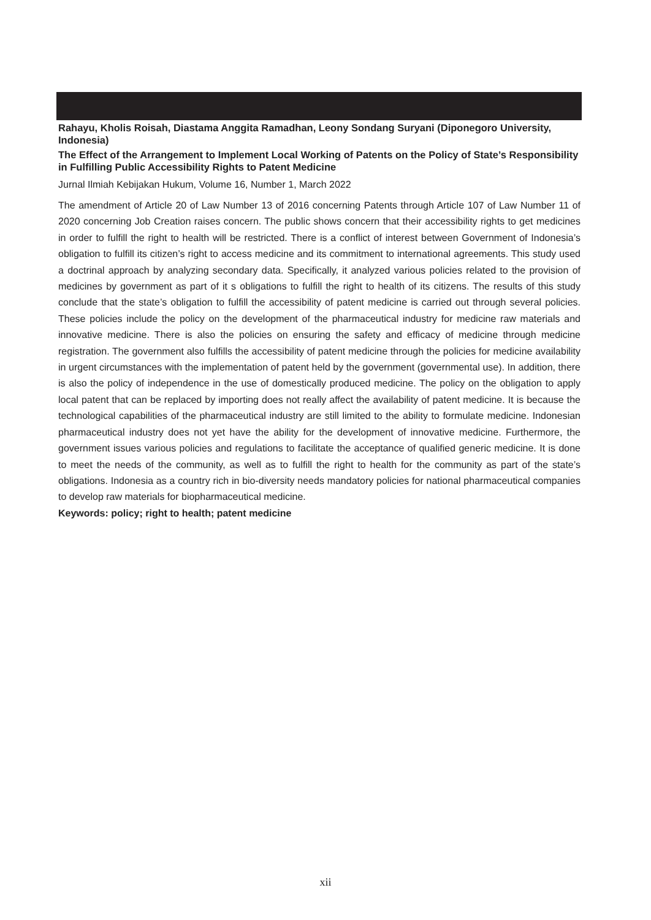Rahayu, Kholis Roisah, Diastama Anggita Ramadhan, Leony Sondang Suryani (Diponegoro University, Indonesia)
The Effect of the Arrangement to Implement Local Working of Patents on the Policy of State’s Responsibility in Fulfilling Public Accessibility Rights to Patent Medicine
Jurnal Ilmiah Kebijakan Hukum, Volume 16, Number 1, March 2022
The amendment of Article 20 of Law Number 13 of 2016 concerning Patents through Article 107 of Law Number 11 of 2020 concerning Job Creation raises concern. The public shows concern that their accessibility rights to get medicines in order to fulfill the right to health will be restricted. There is a conflict of interest between Government of Indonesia’s obligation to fulfill its citizen’s right to access medicine and its commitment to international agreements. This study used a doctrinal approach by analyzing secondary data. Specifically, it analyzed various policies related to the provision of medicines by government as part of it s obligations to fulfill the right to health of its citizens. The results of this study conclude that the state’s obligation to fulfill the accessibility of patent medicine is carried out through several policies. These policies include the policy on the development of the pharmaceutical industry for medicine raw materials and innovative medicine. There is also the policies on ensuring the safety and efficacy of medicine through medicine registration. The government also fulfills the accessibility of patent medicine through the policies for medicine availability in urgent circumstances with the implementation of patent held by the government (governmental use). In addition, there is also the policy of independence in the use of domestically produced medicine. The policy on the obligation to apply local patent that can be replaced by importing does not really affect the availability of patent medicine. It is because the technological capabilities of the pharmaceutical industry are still limited to the ability to formulate medicine. Indonesian pharmaceutical industry does not yet have the ability for the development of innovative medicine. Furthermore, the government issues various policies and regulations to facilitate the acceptance of qualified generic medicine. It is done to meet the needs of the community, as well as to fulfill the right to health for the community as part of the state’s obligations. Indonesia as a country rich in bio-diversity needs mandatory policies for national pharmaceutical companies to develop raw materials for biopharmaceutical medicine.
Keywords: policy; right to health; patent medicine
xii